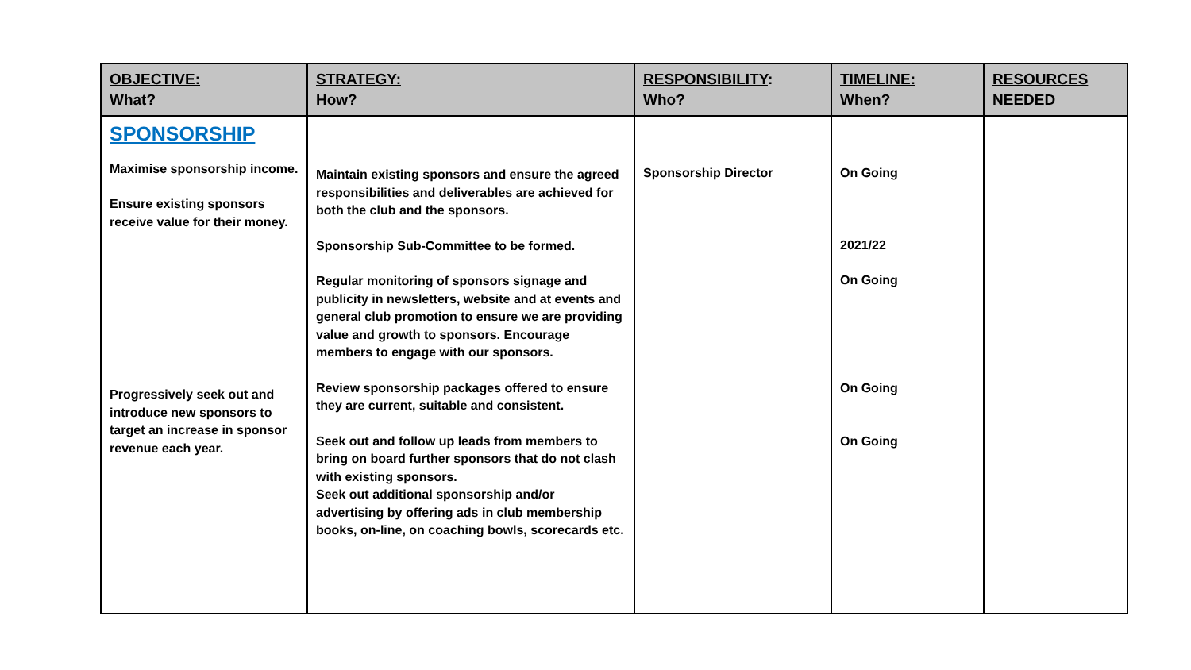| OBJECTIVE: What? | STRATEGY: How? | RESPONSIBILITY : Who? | TIMELINE: When? | RESOURCES NEEDED |
| --- | --- | --- | --- | --- |
| SPONSORSHIP Maximise sponsorship income. Ensure existing sponsors receive value for their money. Progressively seek out and introduce new sponsors to target an increase in sponsor revenue each year. | Maintain existing sponsors and ensure the agreed responsibilities and deliverables are achieved for both the club and the sponsors. Sponsorship Sub-Committee to be formed. Regular monitoring of sponsors signage and publicity in newsletters, website and at events and general club promotion to ensure we are providing value and growth to sponsors. Encourage members to engage with our sponsors. Review sponsorship packages offered to ensure they are current, suitable and consistent. Seek out and follow up leads from members to bring on board further sponsors that do not clash with existing sponsors. Seek out additional sponsorship and/or advertising by offering ads in club membership books, on-line, on coaching bowls, scorecards etc. | Sponsorship Director | On Going 2021/22 On Going On Going On Going | |